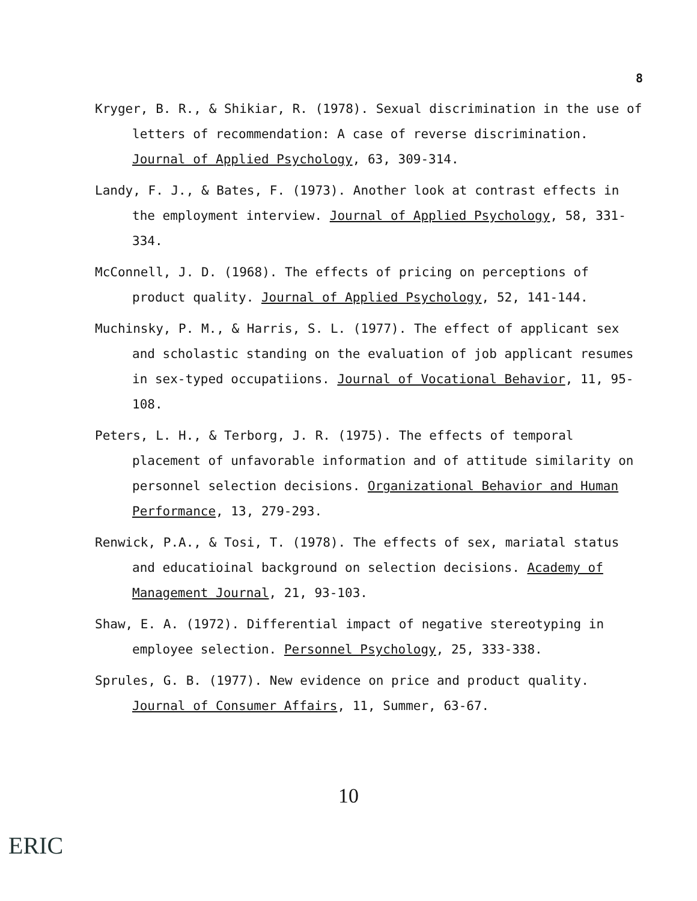8
Kryger, B. R., & Shikiar, R. (1978). Sexual discrimination in the use of letters of recommendation: A case of reverse discrimination. Journal of Applied Psychology, 63, 309-314.
Landy, F. J., & Bates, F. (1973). Another look at contrast effects in the employment interview. Journal of Applied Psychology, 58, 331-334.
McConnell, J. D. (1968). The effects of pricing on perceptions of product quality. Journal of Applied Psychology, 52, 141-144.
Muchinsky, P. M., & Harris, S. L. (1977). The effect of applicant sex and scholastic standing on the evaluation of job applicant resumes in sex-typed occupatiions. Journal of Vocational Behavior, 11, 95-108.
Peters, L. H., & Terborg, J. R. (1975). The effects of temporal placement of unfavorable information and of attitude similarity on personnel selection decisions. Organizational Behavior and Human Performance, 13, 279-293.
Renwick, P.A., & Tosi, T. (1978). The effects of sex, mariatal status and educatioinal background on selection decisions. Academy of Management Journal, 21, 93-103.
Shaw, E. A. (1972). Differential impact of negative stereotyping in employee selection. Personnel Psychology, 25, 333-338.
Sprules, G. B. (1977). New evidence on price and product quality. Journal of Consumer Affairs, 11, Summer, 63-67.
10
ERIC